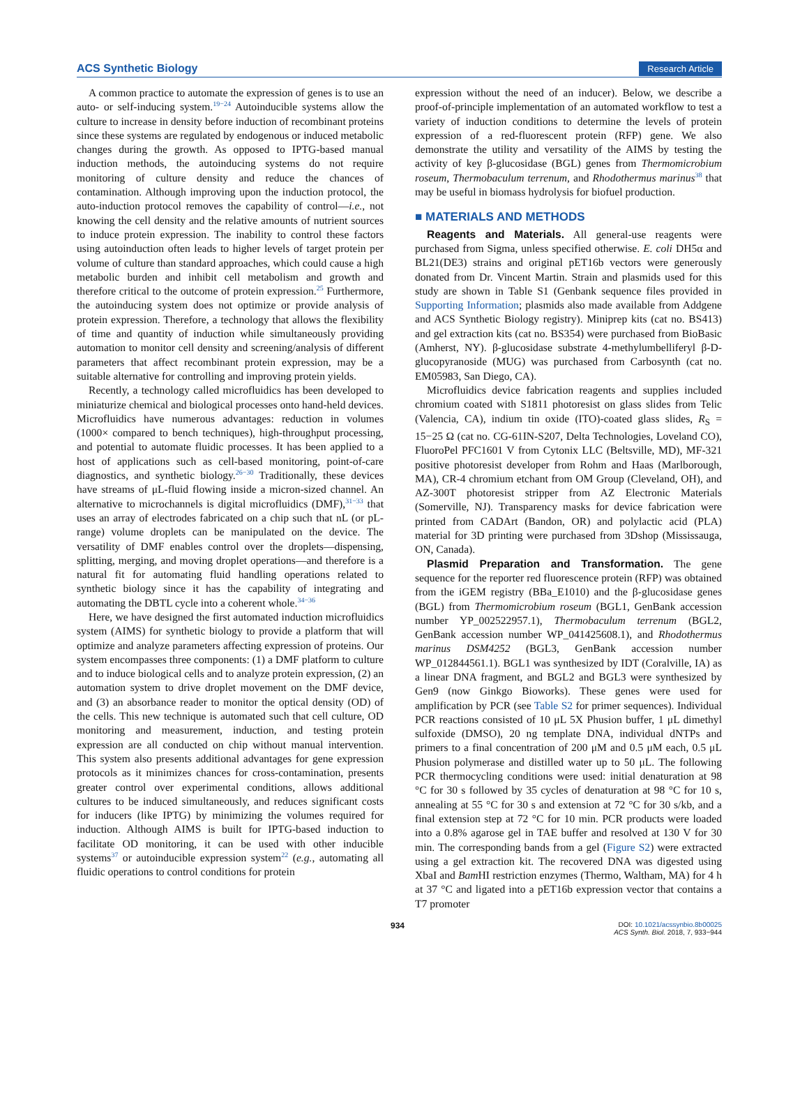ACS Synthetic Biology Research Article
A common practice to automate the expression of genes is to use an auto- or self-inducing system.<sup>19−24</sup> Autoinducible systems allow the culture to increase in density before induction of recombinant proteins since these systems are regulated by endogenous or induced metabolic changes during the growth. As opposed to IPTG-based manual induction methods, the autoinducing systems do not require monitoring of culture density and reduce the chances of contamination. Although improving upon the induction protocol, the auto-induction protocol removes the capability of control—i.e., not knowing the cell density and the relative amounts of nutrient sources to induce protein expression. The inability to control these factors using autoinduction often leads to higher levels of target protein per volume of culture than standard approaches, which could cause a high metabolic burden and inhibit cell metabolism and growth and therefore critical to the outcome of protein expression.<sup>25</sup> Furthermore, the autoinducing system does not optimize or provide analysis of protein expression. Therefore, a technology that allows the flexibility of time and quantity of induction while simultaneously providing automation to monitor cell density and screening/analysis of different parameters that affect recombinant protein expression, may be a suitable alternative for controlling and improving protein yields.
Recently, a technology called microfluidics has been developed to miniaturize chemical and biological processes onto hand-held devices. Microfluidics have numerous advantages: reduction in volumes (1000× compared to bench techniques), high-throughput processing, and potential to automate fluidic processes. It has been applied to a host of applications such as cell-based monitoring, point-of-care diagnostics, and synthetic biology.<sup>26−30</sup> Traditionally, these devices have streams of μL-fluid flowing inside a micron-sized channel. An alternative to microchannels is digital microfluidics (DMF),<sup>31−33</sup> that uses an array of electrodes fabricated on a chip such that nL (or pL-range) volume droplets can be manipulated on the device. The versatility of DMF enables control over the droplets—dispensing, splitting, merging, and moving droplet operations—and therefore is a natural fit for automating fluid handling operations related to synthetic biology since it has the capability of integrating and automating the DBTL cycle into a coherent whole.<sup>34−36</sup>
Here, we have designed the first automated induction microfluidics system (AIMS) for synthetic biology to provide a platform that will optimize and analyze parameters affecting expression of proteins. Our system encompasses three components: (1) a DMF platform to culture and to induce biological cells and to analyze protein expression, (2) an automation system to drive droplet movement on the DMF device, and (3) an absorbance reader to monitor the optical density (OD) of the cells. This new technique is automated such that cell culture, OD monitoring and measurement, induction, and testing protein expression are all conducted on chip without manual intervention. This system also presents additional advantages for gene expression protocols as it minimizes chances for cross-contamination, presents greater control over experimental conditions, allows additional cultures to be induced simultaneously, and reduces significant costs for inducers (like IPTG) by minimizing the volumes required for induction. Although AIMS is built for IPTG-based induction to facilitate OD monitoring, it can be used with other inducible systems<sup>37</sup> or autoinducible expression system<sup>22</sup> (e.g., automating all fluidic operations to control conditions for protein
expression without the need of an inducer). Below, we describe a proof-of-principle implementation of an automated workflow to test a variety of induction conditions to determine the levels of protein expression of a red-fluorescent protein (RFP) gene. We also demonstrate the utility and versatility of the AIMS by testing the activity of key β-glucosidase (BGL) genes from Thermomicrobium roseum, Thermobaculum terrenum, and Rhodothermus marinus<sup>38</sup> that may be useful in biomass hydrolysis for biofuel production.
■ MATERIALS AND METHODS
Reagents and Materials. All general-use reagents were purchased from Sigma, unless specified otherwise. E. coli DH5α and BL21(DE3) strains and original pET16b vectors were generously donated from Dr. Vincent Martin. Strain and plasmids used for this study are shown in Table S1 (Genbank sequence files provided in Supporting Information; plasmids also made available from Addgene and ACS Synthetic Biology registry). Miniprep kits (cat no. BS413) and gel extraction kits (cat no. BS354) were purchased from BioBasic (Amherst, NY). β-glucosidase substrate 4-methylumbelliferyl β-D-glucopyranoside (MUG) was purchased from Carbosynth (cat no. EM05983, San Diego, CA).
Microfluidics device fabrication reagents and supplies included chromium coated with S1811 photoresist on glass slides from Telic (Valencia, CA), indium tin oxide (ITO)-coated glass slides, R<sub>S</sub> = 15−25 Ω (cat no. CG-61IN-S207, Delta Technologies, Loveland CO), FluoroPel PFC1601 V from Cytonix LLC (Beltsville, MD), MF-321 positive photoresist developer from Rohm and Haas (Marlborough, MA), CR-4 chromium etchant from OM Group (Cleveland, OH), and AZ-300T photoresist stripper from AZ Electronic Materials (Somerville, NJ). Transparency masks for device fabrication were printed from CADArt (Bandon, OR) and polylactic acid (PLA) material for 3D printing were purchased from 3Dshop (Mississauga, ON, Canada).
Plasmid Preparation and Transformation. The gene sequence for the reporter red fluorescence protein (RFP) was obtained from the iGEM registry (BBa_E1010) and the β-glucosidase genes (BGL) from Thermomicrobium roseum (BGL1, GenBank accession number YP_002522957.1), Thermobaculum terrenum (BGL2, GenBank accession number WP_041425608.1), and Rhodothermus marinus DSM4252 (BGL3, GenBank accession number WP_012844561.1). BGL1 was synthesized by IDT (Coralville, IA) as a linear DNA fragment, and BGL2 and BGL3 were synthesized by Gen9 (now Ginkgo Bioworks). These genes were used for amplification by PCR (see Table S2 for primer sequences). Individual PCR reactions consisted of 10 μL 5X Phusion buffer, 1 μL dimethyl sulfoxide (DMSO), 20 ng template DNA, individual dNTPs and primers to a final concentration of 200 μM and 0.5 μM each, 0.5 μL Phusion polymerase and distilled water up to 50 μL. The following PCR thermocycling conditions were used: initial denaturation at 98 °C for 30 s followed by 35 cycles of denaturation at 98 °C for 10 s, annealing at 55 °C for 30 s and extension at 72 °C for 30 s/kb, and a final extension step at 72 °C for 10 min. PCR products were loaded into a 0.8% agarose gel in TAE buffer and resolved at 130 V for 30 min. The corresponding bands from a gel (Figure S2) were extracted using a gel extraction kit. The recovered DNA was digested using XbaI and Bam HI restriction enzymes (Thermo, Waltham, MA) for 4 h at 37 °C and ligated into a pET16b expression vector that contains a T7 promoter
934 DOI: 10.1021/acssynbio.8b00025
ACS Synth. Biol. 2018, 7, 933−944